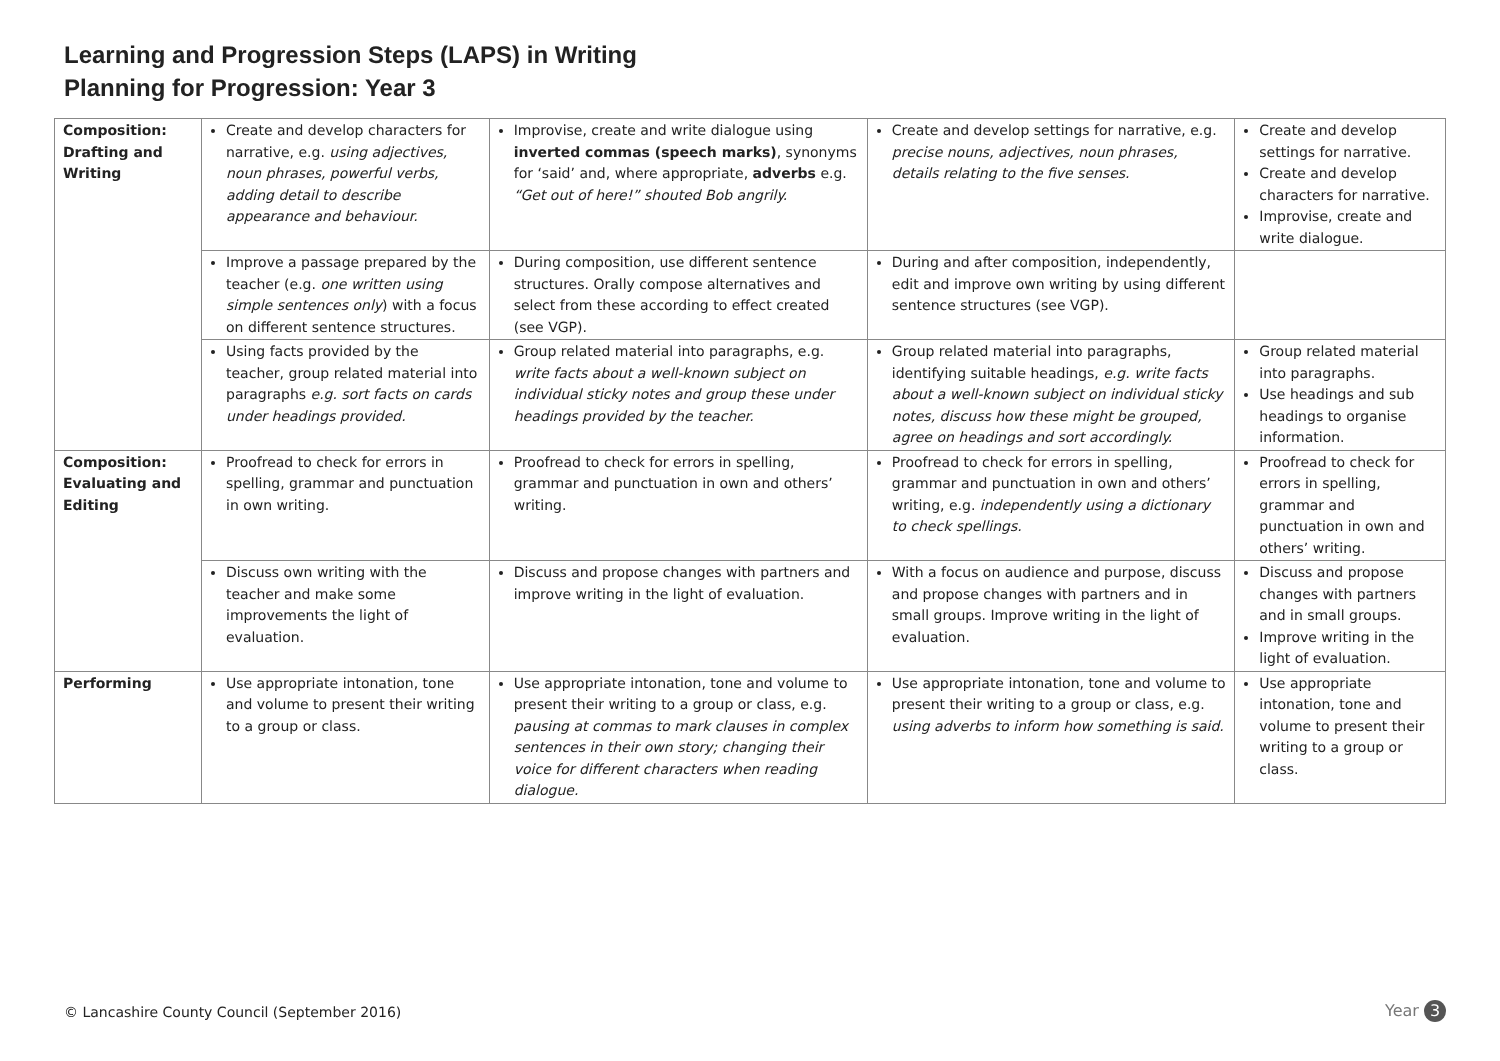Learning and Progression Steps (LAPS) in Writing
Planning for Progression: Year 3
| Composition: Drafting and Writing | Create and develop characters for narrative, e.g. using adjectives, noun phrases, powerful verbs, adding detail to describe appearance and behaviour. | Improvise, create and write dialogue using inverted commas (speech marks) , synonyms for ‘said’ and, where appropriate, adverbs e.g. “Get out of here!” shouted Bob angrily. | Create and develop settings for narrative, e.g. precise nouns, adjectives, noun phrases, details relating to the five senses. | Create and develop settings for narrative. Create and develop characters for narrative. Improvise, create and write dialogue. |
| | Improve a passage prepared by the teacher (e.g. one written using simple sentences only ) with a focus on different sentence structures. | During composition, use different sentence structures. Orally compose alternatives and select from these according to effect created (see VGP). | During and after composition, independently, edit and improve own writing by using different sentence structures (see VGP). | |
| | Using facts provided by the teacher, group related material into paragraphs e.g. sort facts on cards under headings provided. | Group related material into paragraphs, e.g. write facts about a well-known subject on individual sticky notes and group these under headings provided by the teacher. | Group related material into paragraphs, identifying suitable headings, e.g. write facts about a well-known subject on individual sticky notes, discuss how these might be grouped, agree on headings and sort accordingly. | Group related material into paragraphs. Use headings and sub headings to organise information. |
| Composition: Evaluating and Editing | Proofread to check for errors in spelling, grammar and punctuation in own writing. | Proofread to check for errors in spelling, grammar and punctuation in own and others’ writing. | Proofread to check for errors in spelling, grammar and punctuation in own and others’ writing, e.g. independently using a dictionary to check spellings. | Proofread to check for errors in spelling, grammar and punctuation in own and others’ writing. |
| | Discuss own writing with the teacher and make some improvements the light of evaluation. | Discuss and propose changes with partners and improve writing in the light of evaluation. | With a focus on audience and purpose, discuss and propose changes with partners and in small groups. Improve writing in the light of evaluation. | Discuss and propose changes with partners and in small groups. Improve writing in the light of evaluation. |
| Performing | Use appropriate intonation, tone and volume to present their writing to a group or class. | Use appropriate intonation, tone and volume to present their writing to a group or class, e.g. pausing at commas to mark clauses in complex sentences in their own story; changing their voice for different characters when reading dialogue. | Use appropriate intonation, tone and volume to present their writing to a group or class, e.g. using adverbs to inform how something is said. | Use appropriate intonation, tone and volume to present their writing to a group or class. |
© Lancashire County Council (September 2016)
Year 3